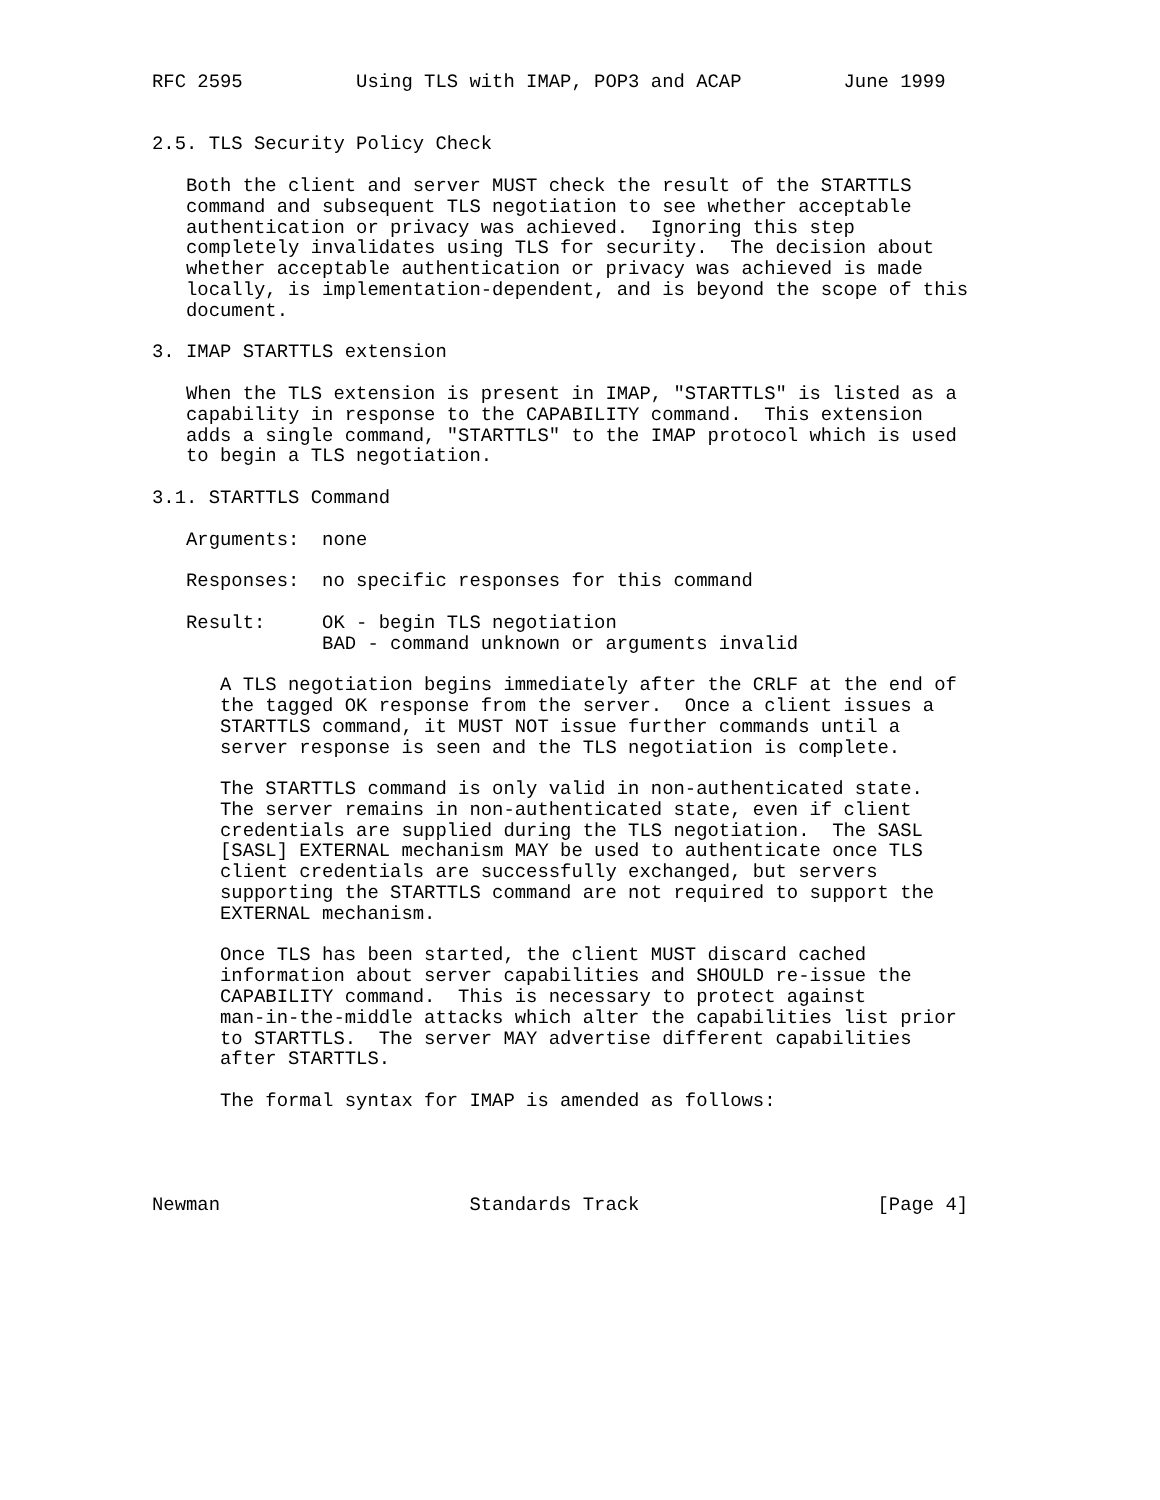RFC 2595          Using TLS with IMAP, POP3 and ACAP         June 1999


2.5. TLS Security Policy Check

   Both the client and server MUST check the result of the STARTTLS
   command and subsequent TLS negotiation to see whether acceptable
   authentication or privacy was achieved.  Ignoring this step
   completely invalidates using TLS for security.  The decision about
   whether acceptable authentication or privacy was achieved is made
   locally, is implementation-dependent, and is beyond the scope of this
   document.

3. IMAP STARTTLS extension

   When the TLS extension is present in IMAP, "STARTTLS" is listed as a
   capability in response to the CAPABILITY command.  This extension
   adds a single command, "STARTTLS" to the IMAP protocol which is used
   to begin a TLS negotiation.

3.1. STARTTLS Command

   Arguments:  none

   Responses:  no specific responses for this command

   Result:     OK - begin TLS negotiation
               BAD - command unknown or arguments invalid

      A TLS negotiation begins immediately after the CRLF at the end of
      the tagged OK response from the server.  Once a client issues a
      STARTTLS command, it MUST NOT issue further commands until a
      server response is seen and the TLS negotiation is complete.

      The STARTTLS command is only valid in non-authenticated state.
      The server remains in non-authenticated state, even if client
      credentials are supplied during the TLS negotiation.  The SASL
      [SASL] EXTERNAL mechanism MAY be used to authenticate once TLS
      client credentials are successfully exchanged, but servers
      supporting the STARTTLS command are not required to support the
      EXTERNAL mechanism.

      Once TLS has been started, the client MUST discard cached
      information about server capabilities and SHOULD re-issue the
      CAPABILITY command.  This is necessary to protect against
      man-in-the-middle attacks which alter the capabilities list prior
      to STARTTLS.  The server MAY advertise different capabilities
      after STARTTLS.

      The formal syntax for IMAP is amended as follows:




Newman                      Standards Track                     [Page 4]